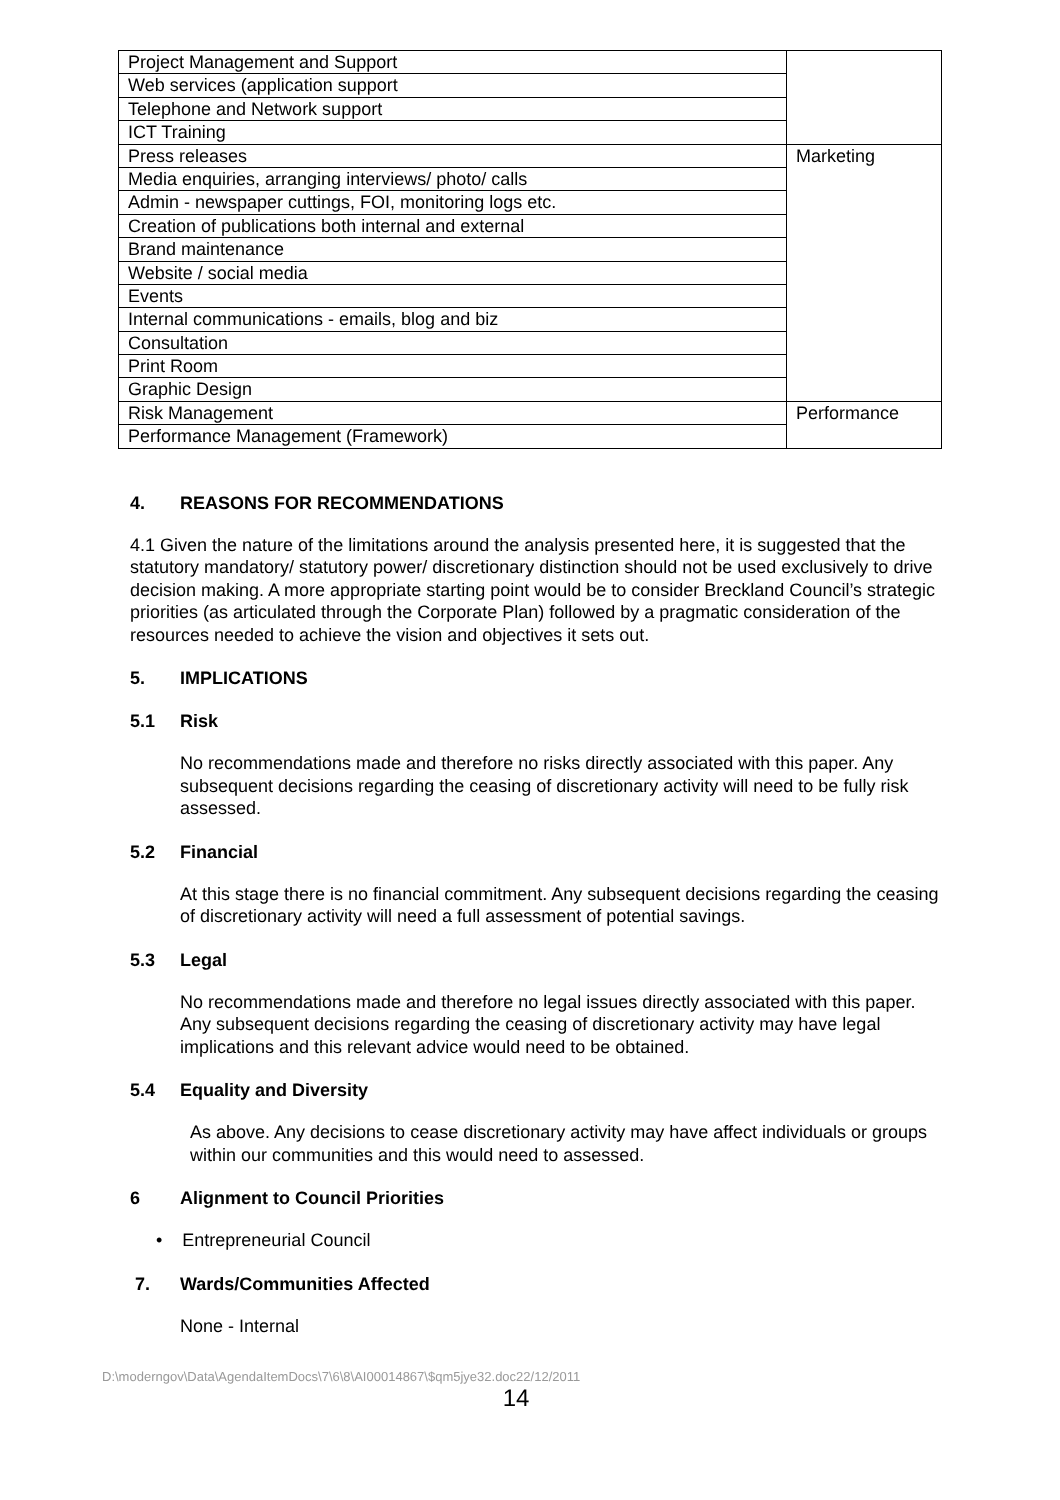| Project Management and Support | |
| Web services (application support | |
| Telephone and Network support | |
| ICT Training | |
| Press releases | Marketing |
| Media enquiries, arranging interviews/ photo/ calls | |
| Admin - newspaper cuttings, FOI, monitoring logs etc. | |
| Creation of publications both internal and external | |
| Brand maintenance | |
| Website / social media | |
| Events | |
| Internal communications - emails, blog and biz | |
| Consultation | |
| Print Room | |
| Graphic Design | |
| Risk Management | Performance |
| Performance Management (Framework) | |
4. REASONS FOR RECOMMENDATIONS
4.1 Given the nature of the limitations around the analysis presented here, it is suggested that the statutory mandatory/ statutory power/ discretionary distinction should not be used exclusively to drive decision making. A more appropriate starting point would be to consider Breckland Council’s strategic priorities (as articulated through the Corporate Plan) followed by a pragmatic consideration of the resources needed to achieve the vision and objectives it sets out.
5. IMPLICATIONS
5.1 Risk
No recommendations made and therefore no risks directly associated with this paper. Any subsequent decisions regarding the ceasing of discretionary activity will need to be fully risk assessed.
5.2 Financial
At this stage there is no financial commitment. Any subsequent decisions regarding the ceasing of discretionary activity will need a full assessment of potential savings.
5.3 Legal
No recommendations made and therefore no legal issues directly associated with this paper. Any subsequent decisions regarding the ceasing of discretionary activity may have legal implications and this relevant advice would need to be obtained.
5.4 Equality and Diversity
As above. Any decisions to cease discretionary activity may have affect individuals or groups within our communities and this would need to assessed.
6 Alignment to Council Priorities
• Entrepreneurial Council
7. Wards/Communities Affected
None - Internal
D:\moderngov\Data\AgendaItemDocs\7\6\8\AI00014867\$qm5jye32.doc22/12/2011
14